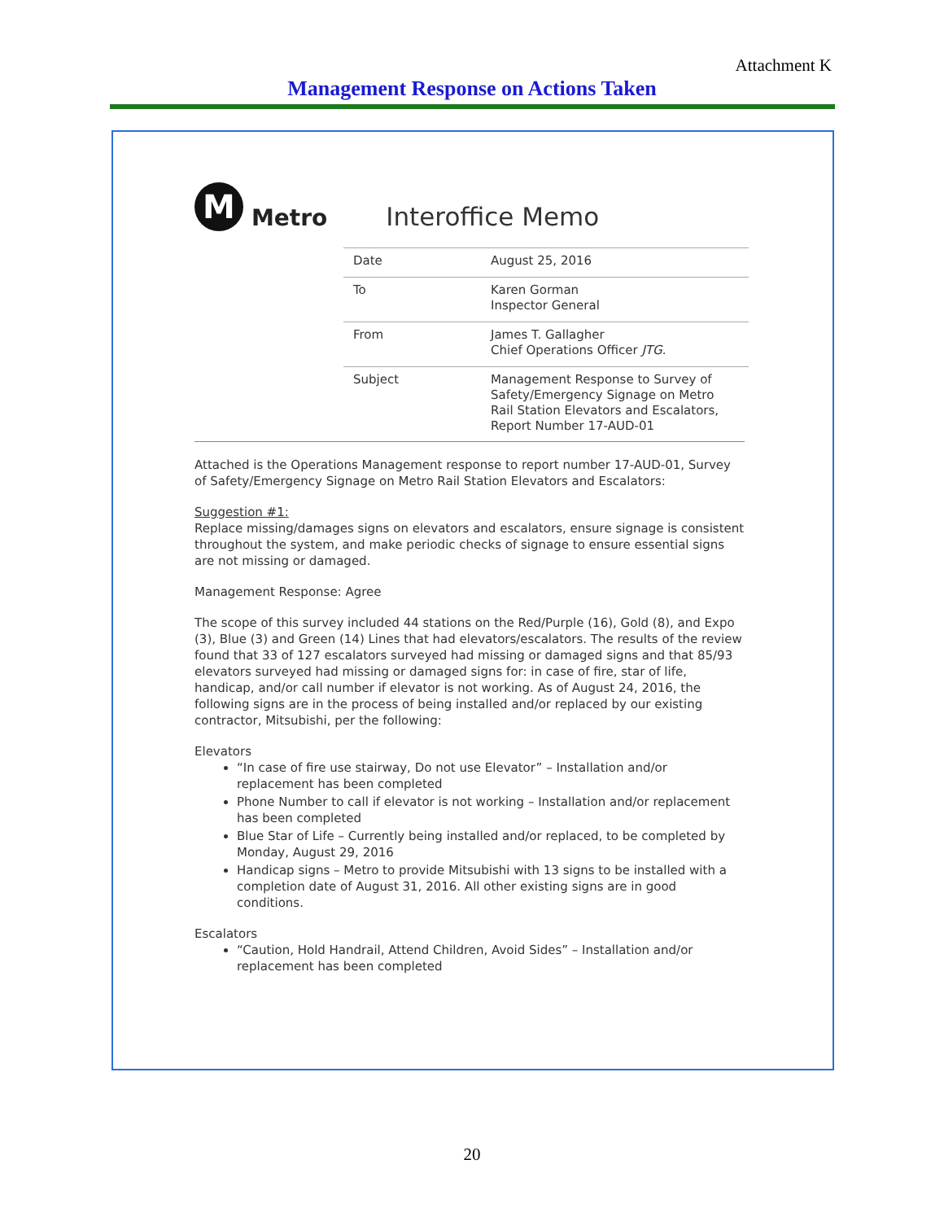Attachment K
Management Response on Actions Taken
M
Metro
Interoffice Memo
| Date | August 25, 2016 |
| To | Karen Gorman Inspector General |
| From | James T. Gallagher Chief Operations Officer JTG. |
| Subject | Management Response to Survey of Safety/Emergency Signage on Metro Rail Station Elevators and Escalators, Report Number 17-AUD-01 |
Attached is the Operations Management response to report number 17-AUD-01, Survey of Safety/Emergency Signage on Metro Rail Station Elevators and Escalators:
Suggestion #1:
Replace missing/damages signs on elevators and escalators, ensure signage is consistent throughout the system, and make periodic checks of signage to ensure essential signs are not missing or damaged.
Management Response: Agree
The scope of this survey included 44 stations on the Red/Purple (16), Gold (8), and Expo (3), Blue (3) and Green (14) Lines that had elevators/escalators. The results of the review found that 33 of 127 escalators surveyed had missing or damaged signs and that 85/93 elevators surveyed had missing or damaged signs for: in case of fire, star of life, handicap, and/or call number if elevator is not working. As of August 24, 2016, the following signs are in the process of being installed and/or replaced by our existing contractor, Mitsubishi, per the following:
Elevators
“In case of fire use stairway, Do not use Elevator” – Installation and/or replacement has been completed
Phone Number to call if elevator is not working – Installation and/or replacement has been completed
Blue Star of Life – Currently being installed and/or replaced, to be completed by Monday, August 29, 2016
Handicap signs – Metro to provide Mitsubishi with 13 signs to be installed with a completion date of August 31, 2016. All other existing signs are in good conditions.
Escalators
“Caution, Hold Handrail, Attend Children, Avoid Sides” – Installation and/or replacement has been completed
20